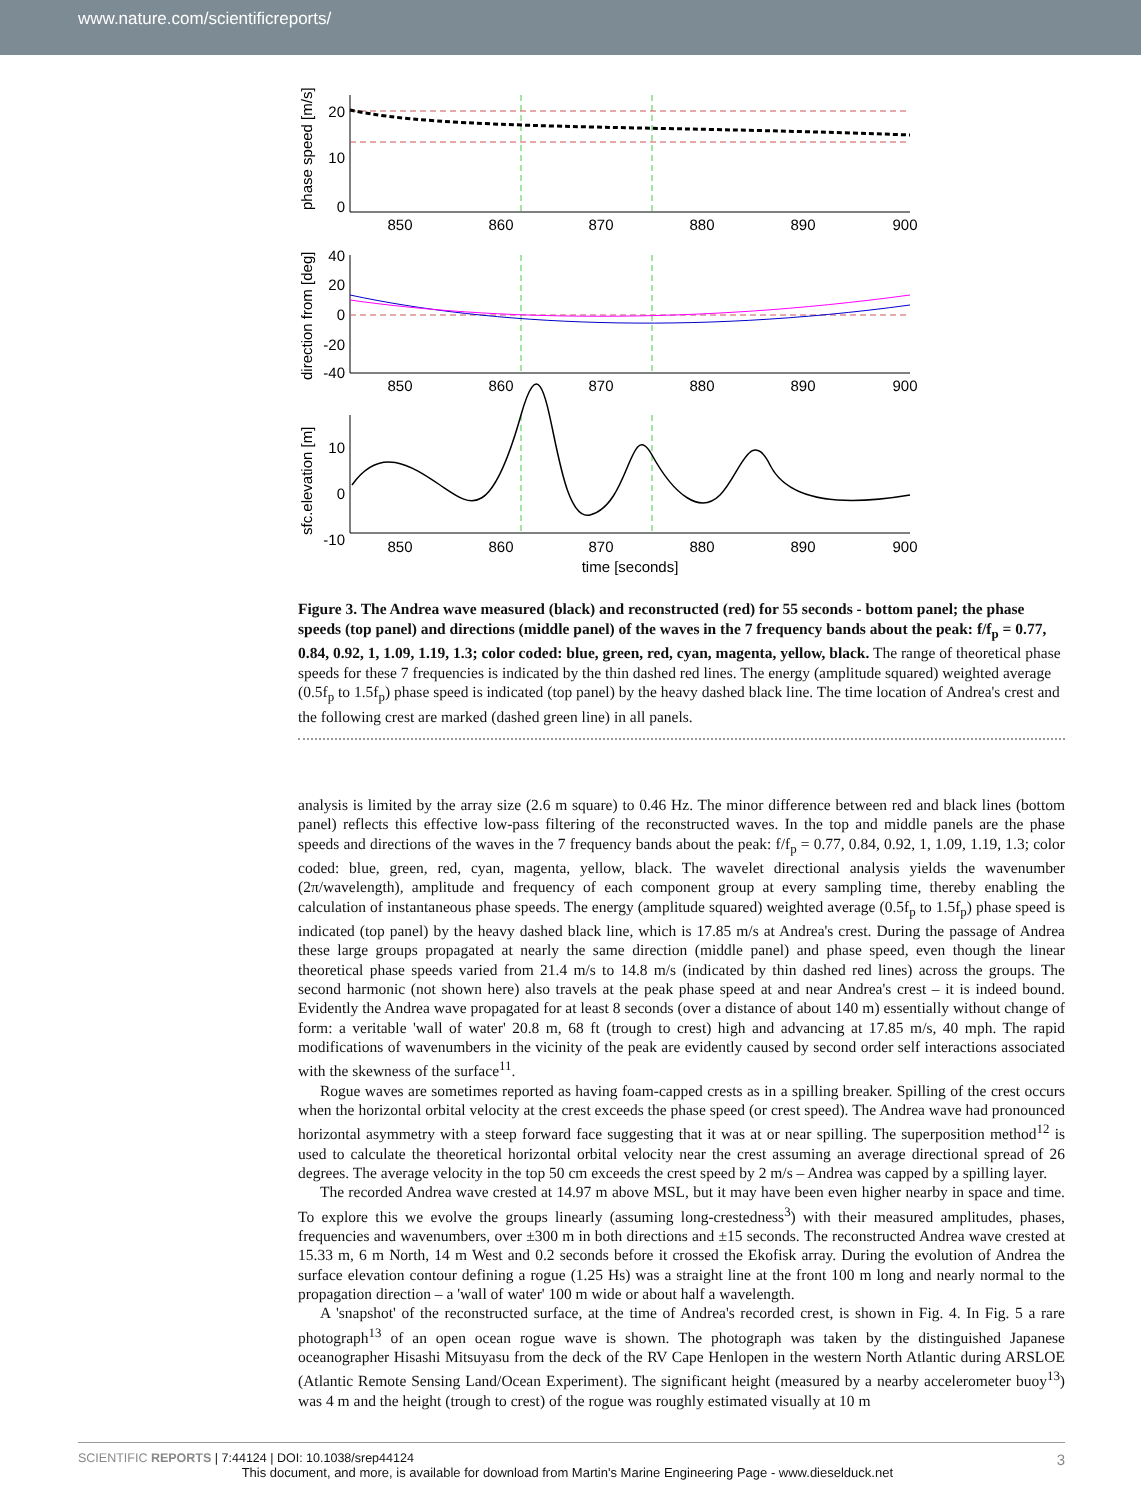www.nature.com/scientificreports/
850
860
870
880
890
900
850
860
870
880
890
900
850
860
870
880
890
900
time [seconds]
20
10
0
40
20
0
-20
-40
10
0
-10
phase speed [m/s]
direction from [deg]
sfc.elevation [m]
Figure 3. The Andrea wave measured (black) and reconstructed (red) for 55 seconds - bottom panel; the phase speeds (top panel) and directions (middle panel) of the waves in the 7 frequency bands about the peak: f/f<sub>p</sub> = 0.77, 0.84, 0.92, 1, 1.09, 1.19, 1.3; color coded: blue, green, red, cyan, magenta, yellow, black. The range of theoretical phase speeds for these 7 frequencies is indicated by the thin dashed red lines. The energy (amplitude squared) weighted average (0.5f<sub>p</sub> to 1.5f<sub>p</sub>) phase speed is indicated (top panel) by the heavy dashed black line. The time location of Andrea's crest and the following crest are marked (dashed green line) in all panels.
analysis is limited by the array size (2.6 m square) to 0.46 Hz. The minor difference between red and black lines (bottom panel) reflects this effective low-pass filtering of the reconstructed waves. In the top and middle panels are the phase speeds and directions of the waves in the 7 frequency bands about the peak: f/f<sub>p</sub> = 0.77, 0.84, 0.92, 1, 1.09, 1.19, 1.3; color coded: blue, green, red, cyan, magenta, yellow, black. The wavelet directional analysis yields the wavenumber (2π/wavelength), amplitude and frequency of each component group at every sampling time, thereby enabling the calculation of instantaneous phase speeds. The energy (amplitude squared) weighted average (0.5f<sub>p</sub> to 1.5f<sub>p</sub>) phase speed is indicated (top panel) by the heavy dashed black line, which is 17.85 m/s at Andrea's crest. During the passage of Andrea these large groups propagated at nearly the same direction (middle panel) and phase speed, even though the linear theoretical phase speeds varied from 21.4 m/s to 14.8 m/s (indicated by thin dashed red lines) across the groups. The second harmonic (not shown here) also travels at the peak phase speed at and near Andrea's crest – it is indeed bound. Evidently the Andrea wave propagated for at least 8 seconds (over a distance of about 140 m) essentially without change of form: a veritable 'wall of water' 20.8 m, 68 ft (trough to crest) high and advancing at 17.85 m/s, 40 mph. The rapid modifications of wavenumbers in the vicinity of the peak are evidently caused by second order self interactions associated with the skewness of the surface<sup>11</sup>.
Rogue waves are sometimes reported as having foam-capped crests as in a spilling breaker. Spilling of the crest occurs when the horizontal orbital velocity at the crest exceeds the phase speed (or crest speed). The Andrea wave had pronounced horizontal asymmetry with a steep forward face suggesting that it was at or near spilling. The superposition method<sup>12</sup> is used to calculate the theoretical horizontal orbital velocity near the crest assuming an average directional spread of 26 degrees. The average velocity in the top 50 cm exceeds the crest speed by 2 m/s – Andrea was capped by a spilling layer.
The recorded Andrea wave crested at 14.97 m above MSL, but it may have been even higher nearby in space and time. To explore this we evolve the groups linearly (assuming long-crestedness<sup>3</sup>) with their measured amplitudes, phases, frequencies and wavenumbers, over ±300 m in both directions and ±15 seconds. The reconstructed Andrea wave crested at 15.33 m, 6 m North, 14 m West and 0.2 seconds before it crossed the Ekofisk array. During the evolution of Andrea the surface elevation contour defining a rogue (1.25 Hs) was a straight line at the front 100 m long and nearly normal to the propagation direction – a 'wall of water' 100 m wide or about half a wavelength.
A 'snapshot' of the reconstructed surface, at the time of Andrea's recorded crest, is shown in Fig. 4. In Fig. 5 a rare photograph<sup>13</sup> of an open ocean rogue wave is shown. The photograph was taken by the distinguished Japanese oceanographer Hisashi Mitsuyasu from the deck of the RV Cape Henlopen in the western North Atlantic during ARSLOE (Atlantic Remote Sensing Land/Ocean Experiment). The significant height (measured by a nearby accelerometer buoy<sup>13</sup>) was 4 m and the height (trough to crest) of the rogue was roughly estimated visually at 10 m
3 SCIENTIFIC REPORTS | 7:44124 | DOI: 10.1038/srep44124
This document, and more, is available for download from Martin's Marine Engineering Page - www.dieselduck.net